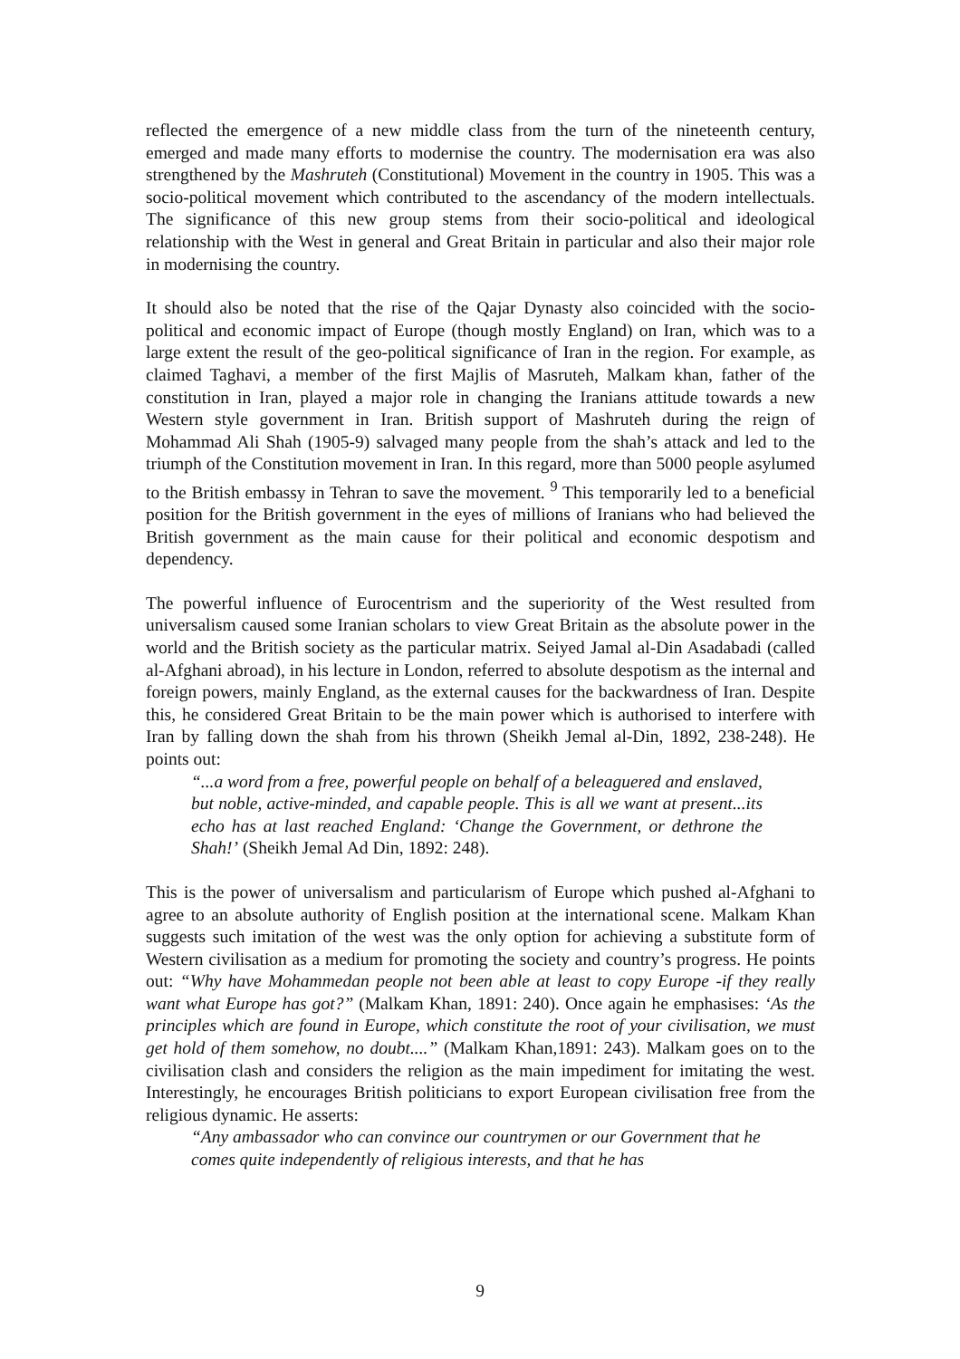reflected the emergence of a new middle class from the turn of the nineteenth century, emerged and made many efforts to modernise the country. The modernisation era was also strengthened by the Mashruteh (Constitutional) Movement in the country in 1905. This was a socio-political movement which contributed to the ascendancy of the modern intellectuals. The significance of this new group stems from their socio-political and ideological relationship with the West in general and Great Britain in particular and also their major role in modernising the country.
It should also be noted that the rise of the Qajar Dynasty also coincided with the socio-political and economic impact of Europe (though mostly England) on Iran, which was to a large extent the result of the geo-political significance of Iran in the region. For example, as claimed Taghavi, a member of the first Majlis of Masruteh, Malkam khan, father of the constitution in Iran, played a major role in changing the Iranians attitude towards a new Western style government in Iran. British support of Mashruteh during the reign of Mohammad Ali Shah (1905-9) salvaged many people from the shah’s attack and led to the triumph of the Constitution movement in Iran. In this regard, more than 5000 people asylumed to the British embassy in Tehran to save the movement. <sup>9</sup> This temporarily led to a beneficial position for the British government in the eyes of millions of Iranians who had believed the British government as the main cause for their political and economic despotism and dependency.
The powerful influence of Eurocentrism and the superiority of the West resulted from universalism caused some Iranian scholars to view Great Britain as the absolute power in the world and the British society as the particular matrix. Seiyed Jamal al-Din Asadabadi (called al-Afghani abroad), in his lecture in London, referred to absolute despotism as the internal and foreign powers, mainly England, as the external causes for the backwardness of Iran. Despite this, he considered Great Britain to be the main power which is authorised to interfere with Iran by falling down the shah from his thrown (Sheikh Jemal al-Din, 1892, 238-248). He points out:
“...a word from a free, powerful people on behalf of a beleaguered and enslaved, but noble, active-minded, and capable people. This is all we want at present...its echo has at last reached England: ‘Change the Government, or dethrone the Shah!’ (Sheikh Jemal Ad Din, 1892: 248).
This is the power of universalism and particularism of Europe which pushed al-Afghani to agree to an absolute authority of English position at the international scene. Malkam Khan suggests such imitation of the west was the only option for achieving a substitute form of Western civilisation as a medium for promoting the society and country’s progress. He points out: “Why have Mohammedan people not been able at least to copy Europe -if they really want what Europe has got?” (Malkam Khan, 1891: 240). Once again he emphasises: ‘As the principles which are found in Europe, which constitute the root of your civilisation, we must get hold of them somehow, no doubt....” (Malkam Khan,1891: 243). Malkam goes on to the civilisation clash and considers the religion as the main impediment for imitating the west. Interestingly, he encourages British politicians to export European civilisation free from the religious dynamic. He asserts:
“Any ambassador who can convince our countrymen or our Government that he comes quite independently of religious interests, and that he has
9